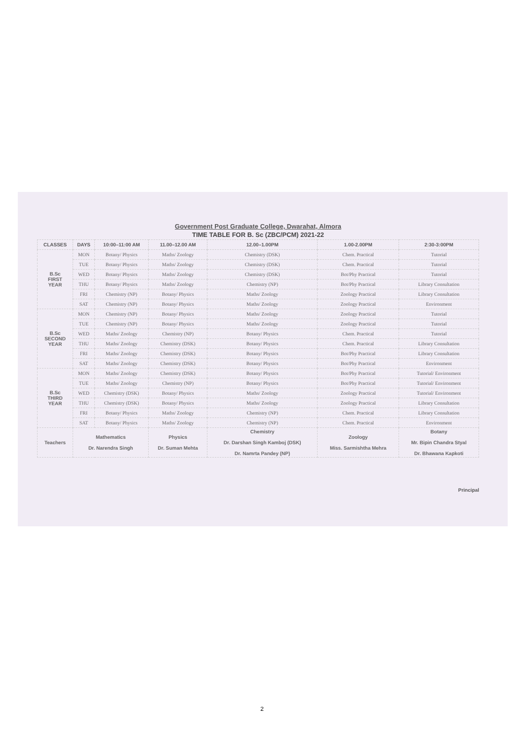Government Post Graduate College, Dwarahat, Almora
TIME TABLE FOR B. Sc (ZBC/PCM) 2021-22
| CLASSES | DAYS | 10:00–11:00 AM | 11.00–12.00 AM | 12.00–1.00PM | 1.00-2.00PM | 2:30-3:00PM |
| --- | --- | --- | --- | --- | --- | --- |
| B.Sc FIRST YEAR | MON | Botany/ Physics | Maths/ Zoology | Chemistry (DSK) | Chem. Practical | Tutorial |
| | TUE | Botany/ Physics | Maths/ Zoology | Chemistry (DSK) | Chem. Practical | Tutorial |
| | WED | Botany/ Physics | Maths/ Zoology | Chemistry (DSK) | Bot/Phy Practical | Tutorial |
| | THU | Botany/ Physics | Maths/ Zoology | Chemistry (NP) | Bot/Phy Practical | Library Consultation |
| | FRI | Chemistry (NP) | Botany/ Physics | Maths/ Zoology | Zoology Practical | Library Consultation |
| | SAT | Chemistry (NP) | Botany/ Physics | Maths/ Zoology | Zoology Practical | Environment |
| B.Sc SECOND YEAR | MON | Chemistry (NP) | Botany/ Physics | Maths/ Zoology | Zoology Practical | Tutorial |
| | TUE | Chemistry (NP) | Botany/ Physics | Maths/ Zoology | Zoology Practical | Tutorial |
| | WED | Maths/ Zoology | Chemistry (NP) | Botany/ Physics | Chem. Practical | Tutorial |
| | THU | Maths/ Zoology | Chemistry (DSK) | Botany/ Physics | Chem. Practical | Library Consultation |
| | FRI | Maths/ Zoology | Chemistry (DSK) | Botany/ Physics | Bot/Phy Practical | Library Consultation |
| | SAT | Maths/ Zoology | Chemistry (DSK) | Botany/ Physics | Bot/Phy Practical | Environment |
| B.Sc THIRD YEAR | MON | Maths/ Zoology | Chemistry (DSK) | Botany/ Physics | Bot/Phy Practical | Tutorial/ Environment |
| | TUE | Maths/ Zoology | Chemistry (NP) | Botany/ Physics | Bot/Phy Practical | Tutorial/ Environment |
| | WED | Chemistry (DSK) | Botany/ Physics | Maths/ Zoology | Zoology Practical | Tutorial/ Environment |
| | THU | Chemistry (DSK) | Botany/ Physics | Maths/ Zoology | Zoology Practical | Library Consultation |
| | FRI | Botany/ Physics | Maths/ Zoology | Chemistry (NP) | Chem. Practical | Library Consultation |
| | SAT | Botany/ Physics | Maths/ Zoology | Chemistry (NP) | Chem. Practical | Environment |
| Teachers | Mathematics Dr. Narendra Singh | | Physics Dr. Suman Mehta | Chemistry Dr. Darshan Singh Kamboj (DSK) Dr. Namrta Pandey (NP) | Zoology Miss. Sarmishtha Mehra | Botany Mr. Bipin Chandra Styal Dr. Bhawana Kapkoti |
Principal
2